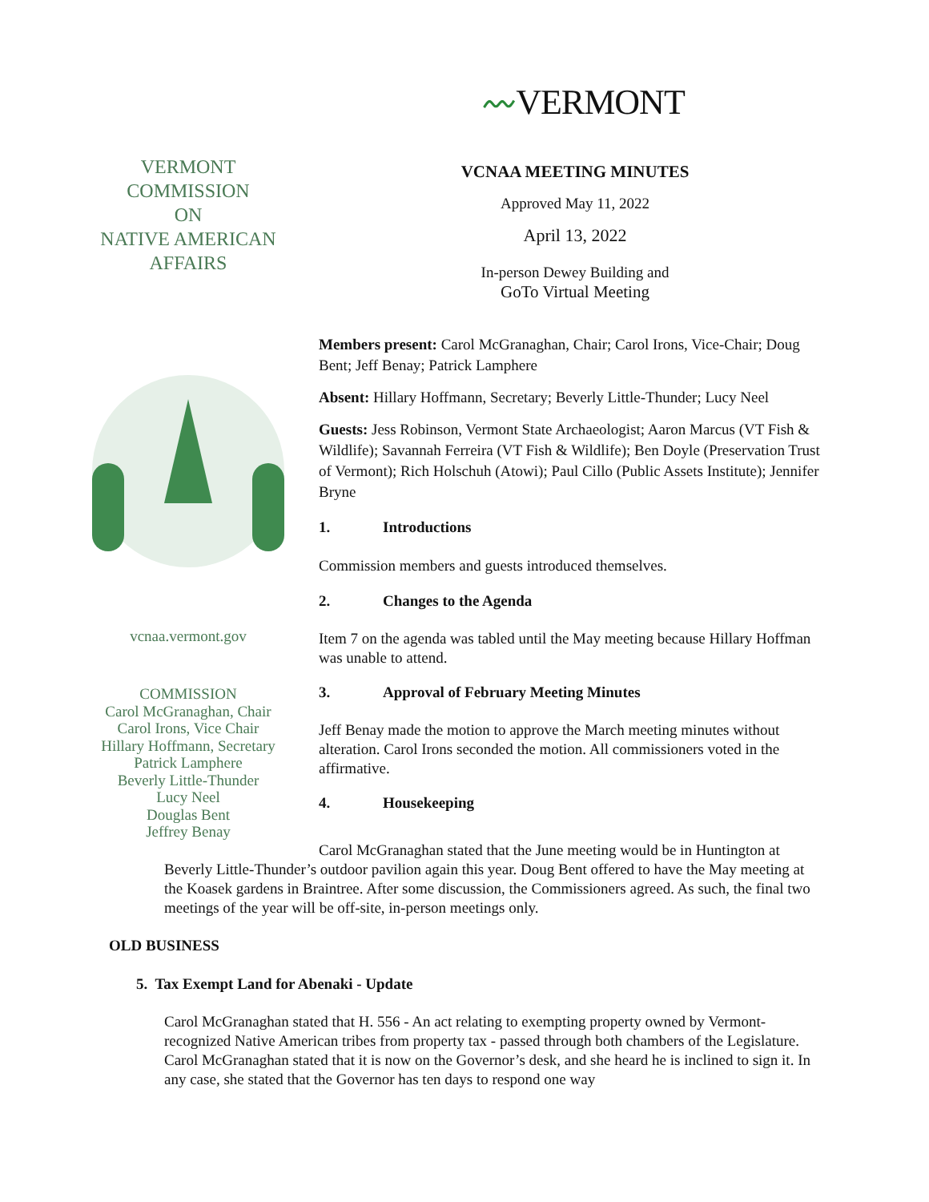VERMONT
COMMISSION
ON
NATIVE AMERICAN
AFFAIRS
vcnaa.vermont.gov
COMMISSION
Carol McGranaghan, Chair
Carol Irons, Vice Chair
Hillary Hoffmann, Secretary
Patrick Lamphere
Beverly Little-Thunder
Lucy Neel
Douglas Bent
Jeffrey Benay
〰VERMONT
VCNAA MEETING MINUTES
Approved May 11, 2022
April 13, 2022
In-person Dewey Building and
GoTo Virtual Meeting
Members present: Carol McGranaghan, Chair; Carol Irons, Vice-Chair; Doug Bent; Jeff Benay; Patrick Lamphere
Absent: Hillary Hoffmann, Secretary; Beverly Little-Thunder; Lucy Neel
Guests: Jess Robinson, Vermont State Archaeologist; Aaron Marcus (VT Fish & Wildlife); Savannah Ferreira (VT Fish & Wildlife); Ben Doyle (Preservation Trust of Vermont); Rich Holschuh (Atowi); Paul Cillo (Public Assets Institute); Jennifer Bryne
1. Introductions
Commission members and guests introduced themselves.
2. Changes to the Agenda
Item 7 on the agenda was tabled until the May meeting because Hillary Hoffman was unable to attend.
3. Approval of February Meeting Minutes
Jeff Benay made the motion to approve the March meeting minutes without alteration. Carol Irons seconded the motion. All commissioners voted in the affirmative.
4. Housekeeping
Carol McGranaghan stated that the June meeting would be in Huntington at Beverly Little-Thunder’s outdoor pavilion again this year. Doug Bent offered to have the May meeting at the Koasek gardens in Braintree. After some discussion, the Commissioners agreed. As such, the final two meetings of the year will be off-site, in-person meetings only.
OLD BUSINESS
5. Tax Exempt Land for Abenaki - Update
Carol McGranaghan stated that H. 556 - An act relating to exempting property owned by Vermont-recognized Native American tribes from property tax - passed through both chambers of the Legislature. Carol McGranaghan stated that it is now on the Governor’s desk, and she heard he is inclined to sign it. In any case, she stated that the Governor has ten days to respond one way